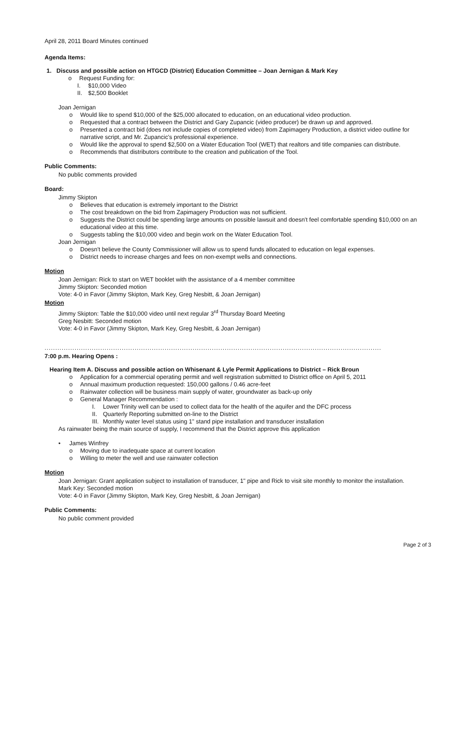April 28, 2011 Board Minutes continued
Agenda Items:
1. Discuss and possible action on HTGCD (District) Education Committee – Joan Jernigan & Mark Key
o Request Funding for:
I. $10,000 Video
II. $2,500 Booklet
Joan Jernigan
o Would like to spend $10,000 of the $25,000 allocated to education, on an educational video production.
o Requested that a contract between the District and Gary Zupancic (video producer) be drawn up and approved.
o Presented a contract bid (does not include copies of completed video) from Zapimagery Production, a district video outline for narrative script, and Mr. Zupancic's professional experience.
o Would like the approval to spend $2,500 on a Water Education Tool (WET) that realtors and title companies can distribute.
o Recommends that distributors contribute to the creation and publication of the Tool.
Public Comments:
No public comments provided
Board:
Jimmy Skipton
o Believes that education is extremely important to the District
o The cost breakdown on the bid from Zapimagery Production was not sufficient.
o Suggests the District could be spending large amounts on possible lawsuit and doesn't feel comfortable spending $10,000 on an educational video at this time.
o Suggests tabling the $10,000 video and begin work on the Water Education Tool.
Joan Jernigan
o Doesn't believe the County Commissioner will allow us to spend funds allocated to education on legal expenses.
o District needs to increase charges and fees on non-exempt wells and connections.
Motion
Joan Jernigan: Rick to start on WET booklet with the assistance of a 4 member committee
Jimmy Skipton: Seconded motion
Vote: 4-0 in Favor (Jimmy Skipton, Mark Key, Greg Nesbitt, & Joan Jernigan)
Motion
Jimmy Skipton: Table the $10,000 video until next regular 3<sup>rd</sup> Thursday Board Meeting
Greg Nesbitt: Seconded motion
Vote: 4-0 in Favor (Jimmy Skipton, Mark Key, Greg Nesbitt, & Joan Jernigan)
..........................................................................................................................................................................................
7:00 p.m. Hearing Opens :
Hearing Item A. Discuss and possible action on Whisenant & Lyle Permit Applications to District – Rick Broun
o Application for a commercial operating permit and well registration submitted to District office on April 5, 2011
o Annual maximum production requested: 150,000 gallons / 0.46 acre-feet
o Rainwater collection will be business main supply of water, groundwater as back-up only
o General Manager Recommendation :
I. Lower Trinity well can be used to collect data for the health of the aquifer and the DFC process
II. Quarterly Reporting submitted on-line to the District
III. Monthly water level status using 1" stand pipe installation and transducer installation
As rainwater being the main source of supply, I recommend that the District approve this application
• James Winfrey
o Moving due to inadequate space at current location
o Willing to meter the well and use rainwater collection
Motion
Joan Jernigan: Grant application subject to installation of transducer, 1" pipe and Rick to visit site monthly to monitor the installation.
Mark Key: Seconded motion
Vote: 4-0 in Favor (Jimmy Skipton, Mark Key, Greg Nesbitt, & Joan Jernigan)
Public Comments:
No public comment provided
Page 2 of 3